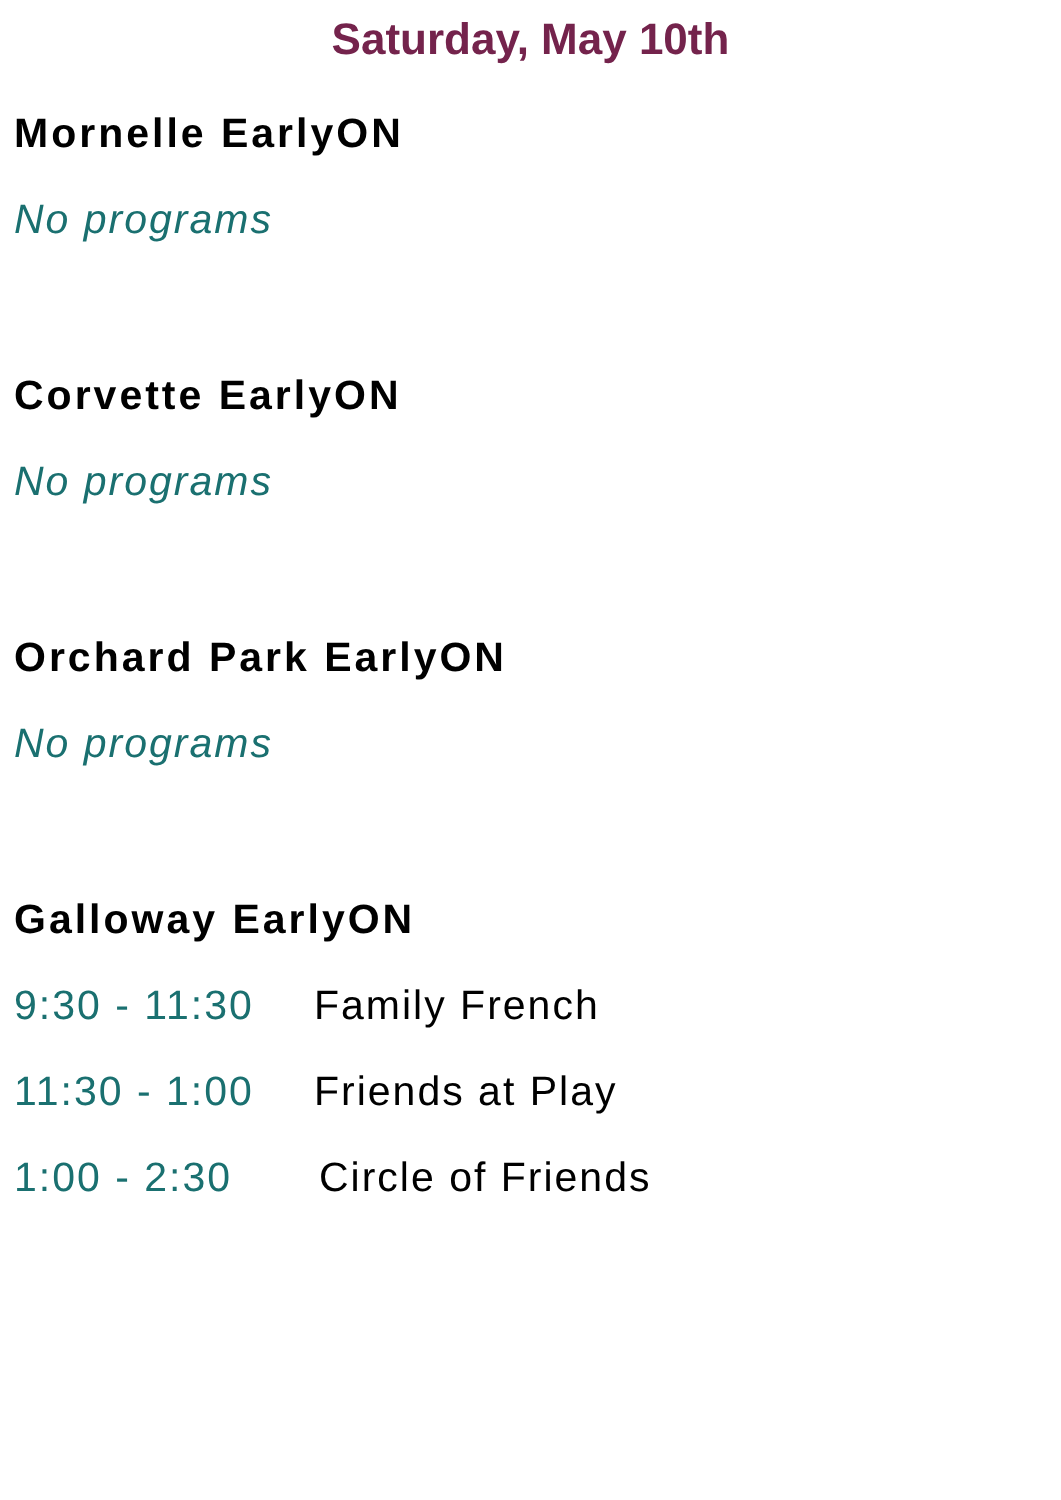Saturday, May 10th
Mornelle EarlyON
No programs
Corvette EarlyON
No programs
Orchard Park EarlyON
No programs
Galloway EarlyON
9:30 - 11:30 Family French
11:30 - 1:00 Friends at Play
1:00 - 2:30 Circle of Friends